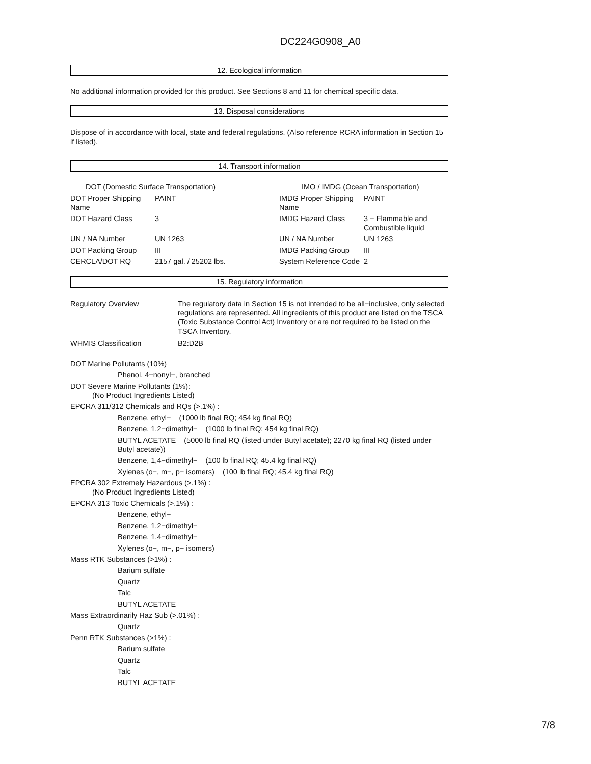DC224G0908_A0
12. Ecological information
No additional information provided for this product. See Sections 8 and 11 for chemical specific data.
13. Disposal considerations
Dispose of in accordance with local, state and federal regulations. (Also reference RCRA information in Section 15 if listed).
14. Transport information
| DOT (Domestic Surface Transportation) | | IMO / IMDG (Ocean Transportation) | |
| DOT Proper Shipping Name | PAINT | IMDG Proper Shipping Name | PAINT |
| DOT Hazard Class | 3 | IMDG Hazard Class | 3 − Flammable and Combustible liquid |
| UN / NA Number | UN 1263 | UN / NA Number | UN 1263 |
| DOT Packing Group | III | IMDG Packing Group | III |
| CERCLA/DOT RQ | 2157 gal. / 25202 lbs. | System Reference Code | 2 |
15. Regulatory information
| Regulatory Overview | The regulatory data in Section 15 is not intended to be all−inclusive, only selected regulations are represented. All ingredients of this product are listed on the TSCA (Toxic Substance Control Act) Inventory or are not required to be listed on the TSCA Inventory. |
| WHMIS Classification | B2:D2B |
DOT Marine Pollutants (10%)
Phenol, 4−nonyl−, branched
DOT Severe Marine Pollutants (1%):
(No Product Ingredients Listed)
EPCRA 311/312 Chemicals and RQs (>.1%) :
Benzene, ethyl− (1000 lb final RQ; 454 kg final RQ)
Benzene, 1,2−dimethyl− (1000 lb final RQ; 454 kg final RQ)
BUTYL ACETATE (5000 lb final RQ (listed under Butyl acetate); 2270 kg final RQ (listed under Butyl acetate))
Benzene, 1,4−dimethyl− (100 lb final RQ; 45.4 kg final RQ)
Xylenes (o−, m−, p− isomers) (100 lb final RQ; 45.4 kg final RQ)
EPCRA 302 Extremely Hazardous (>.1%) :
(No Product Ingredients Listed)
EPCRA 313 Toxic Chemicals (>.1%) :
Benzene, ethyl−
Benzene, 1,2−dimethyl−
Benzene, 1,4−dimethyl−
Xylenes (o−, m−, p− isomers)
Mass RTK Substances (>1%) :
Barium sulfate
Quartz
Talc
BUTYL ACETATE
Mass Extraordinarily Haz Sub (>.01%) :
Quartz
Penn RTK Substances (>1%) :
Barium sulfate
Quartz
Talc
BUTYL ACETATE
7/8